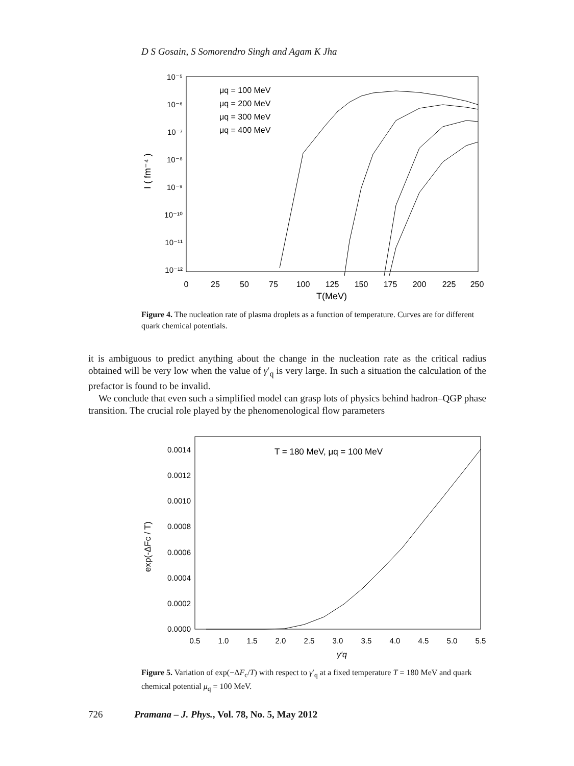D S Gosain, S Somorendro Singh and Agam K Jha
10⁻⁵
10⁻⁶
10⁻⁷
10⁻⁸
10⁻⁹
10⁻¹⁰
10⁻¹¹
10⁻¹²
0
25
50
75
100
125
150
175
200
225
250
T(MeV)
I ( fm⁻⁴ )
μq = 100 MeV
μq = 200 MeV
μq = 300 MeV
μq = 400 MeV
Figure 4. The nucleation rate of plasma droplets as a function of temperature. Curves are for different quark chemical potentials.
it is ambiguous to predict anything about the change in the nucleation rate as the critical radius obtained will be very low when the value of γ′<sub>q</sub> is very large. In such a situation the calculation of the prefactor is found to be invalid.
We conclude that even such a simplified model can grasp lots of physics behind hadron–QGP phase transition. The crucial role played by the phenomenological flow parameters
0.0014
0.0012
0.0010
0.0008
0.0006
0.0004
0.0002
0.0000
0.5
1.0
1.5
2.0
2.5
3.0
3.5
4.0
4.5
5.0
5.5
γ′q
T = 180 MeV, μq = 100 MeV
exp(-ΔFc / T)
Figure 5. Variation of exp(−ΔF<sub>c</sub>/T) with respect to γ′<sub>q</sub> at a fixed temperature T = 180 MeV and quark chemical potential μ<sub>q</sub> = 100 MeV.
726 Pramana – J. Phys., Vol. 78, No. 5, May 2012